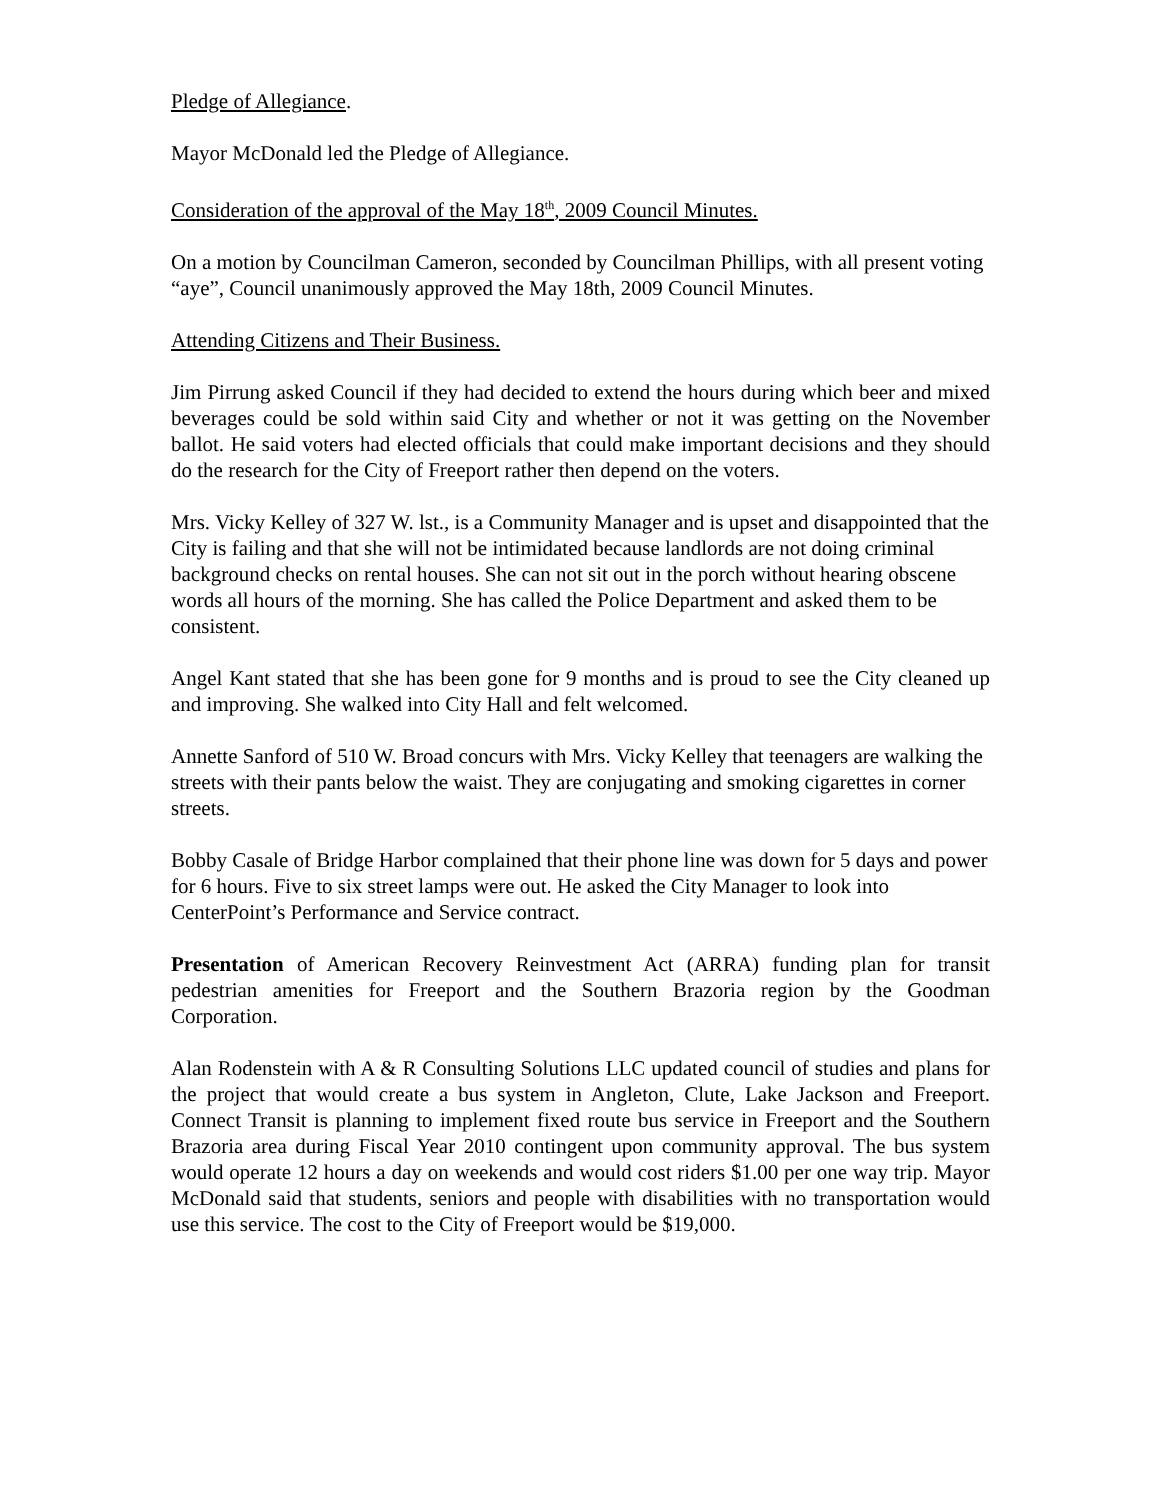Pledge of Allegiance.
Mayor McDonald led the Pledge of Allegiance.
Consideration of the approval of the May 18<sup>th</sup>, 2009 Council Minutes.
On a motion by Councilman Cameron, seconded by Councilman Phillips, with all present voting “aye”, Council unanimously approved the May 18th, 2009 Council Minutes.
Attending Citizens and Their Business.
Jim Pirrung asked Council if they had decided to extend the hours during which beer and mixed beverages could be sold within said City and whether or not it was getting on the November ballot. He said voters had elected officials that could make important decisions and they should do the research for the City of Freeport rather then depend on the voters.
Mrs. Vicky Kelley of 327 W. lst., is a Community Manager and is upset and disappointed that the City is failing and that she will not be intimidated because landlords are not doing criminal background checks on rental houses. She can not sit out in the porch without hearing obscene words all hours of the morning. She has called the Police Department and asked them to be consistent.
Angel Kant stated that she has been gone for 9 months and is proud to see the City cleaned up and improving. She walked into City Hall and felt welcomed.
Annette Sanford of 510 W. Broad concurs with Mrs. Vicky Kelley that teenagers are walking the streets with their pants below the waist. They are conjugating and smoking cigarettes in corner streets.
Bobby Casale of Bridge Harbor complained that their phone line was down for 5 days and power for 6 hours. Five to six street lamps were out. He asked the City Manager to look into CenterPoint’s Performance and Service contract.
Presentation of American Recovery Reinvestment Act (ARRA) funding plan for transit pedestrian amenities for Freeport and the Southern Brazoria region by the Goodman Corporation.
Alan Rodenstein with A & R Consulting Solutions LLC updated council of studies and plans for the project that would create a bus system in Angleton, Clute, Lake Jackson and Freeport. Connect Transit is planning to implement fixed route bus service in Freeport and the Southern Brazoria area during Fiscal Year 2010 contingent upon community approval. The bus system would operate 12 hours a day on weekends and would cost riders $1.00 per one way trip. Mayor McDonald said that students, seniors and people with disabilities with no transportation would use this service. The cost to the City of Freeport would be $19,000.